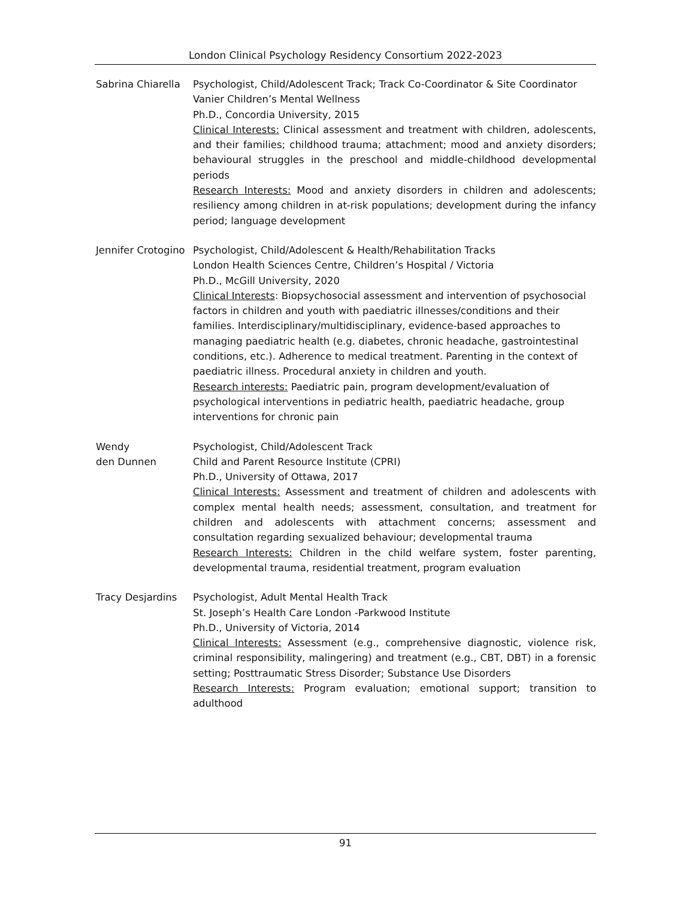London Clinical Psychology Residency Consortium 2022-2023
Sabrina Chiarella
Psychologist, Child/Adolescent Track; Track Co-Coordinator & Site Coordinator
Vanier Children’s Mental Wellness
Ph.D., Concordia University, 2015
Clinical Interests: Clinical assessment and treatment with children, adolescents, and their families; childhood trauma; attachment; mood and anxiety disorders; behavioural struggles in the preschool and middle-childhood developmental periods
Research Interests: Mood and anxiety disorders in children and adolescents; resiliency among children in at-risk populations; development during the infancy period; language development
Jennifer Crotogino
Psychologist, Child/Adolescent & Health/Rehabilitation Tracks
London Health Sciences Centre, Children’s Hospital / Victoria
Ph.D., McGill University, 2020
Clinical Interests: Biopsychosocial assessment and intervention of psychosocial factors in children and youth with paediatric illnesses/conditions and their families. Interdisciplinary/multidisciplinary, evidence-based approaches to managing paediatric health (e.g. diabetes, chronic headache, gastrointestinal conditions, etc.). Adherence to medical treatment. Parenting in the context of paediatric illness. Procedural anxiety in children and youth.
Research interests: Paediatric pain, program development/evaluation of psychological interventions in pediatric health, paediatric headache, group interventions for chronic pain
Wendy
den Dunnen
Psychologist, Child/Adolescent Track
Child and Parent Resource Institute (CPRI)
Ph.D., University of Ottawa, 2017
Clinical Interests: Assessment and treatment of children and adolescents with complex mental health needs; assessment, consultation, and treatment for children and adolescents with attachment concerns; assessment and consultation regarding sexualized behaviour; developmental trauma
Research Interests: Children in the child welfare system, foster parenting, developmental trauma, residential treatment, program evaluation
Tracy Desjardins Psychologist, Adult Mental Health Track
St. Joseph’s Health Care London -Parkwood Institute
Ph.D., University of Victoria, 2014
Clinical Interests: Assessment (e.g., comprehensive diagnostic, violence risk, criminal responsibility, malingering) and treatment (e.g., CBT, DBT) in a forensic setting; Posttraumatic Stress Disorder; Substance Use Disorders
Research Interests: Program evaluation; emotional support; transition to adulthood
91